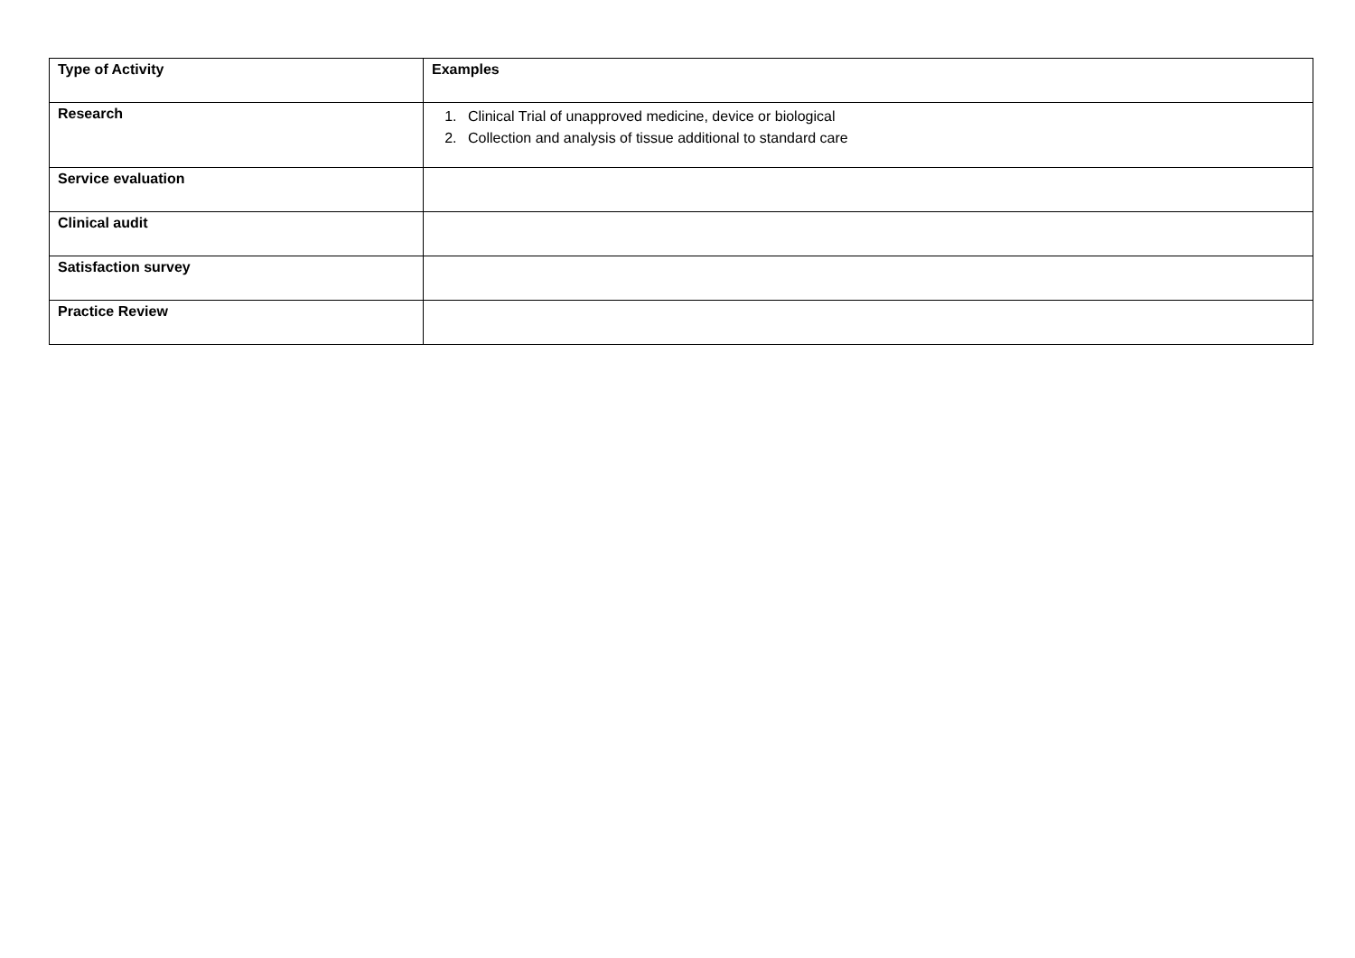| Type of Activity | Examples |
| --- | --- |
| Research | 1. Clinical Trial of unapproved medicine, device or biological 2. Collection and analysis of tissue additional to standard care |
| Service evaluation | |
| Clinical audit | |
| Satisfaction survey | |
| Practice Review | |